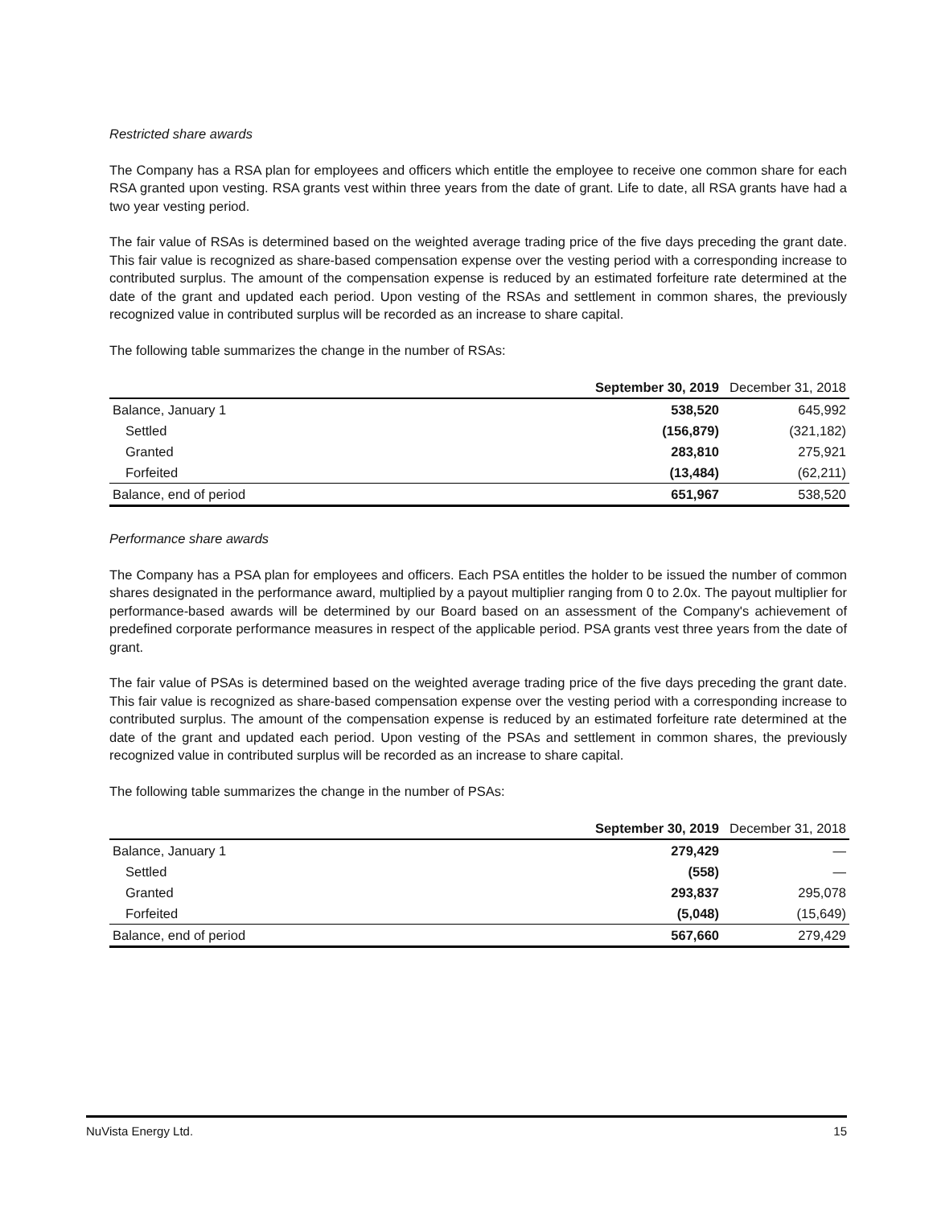Restricted share awards
The Company has a RSA plan for employees and officers which entitle the employee to receive one common share for each RSA granted upon vesting. RSA grants vest within three years from the date of grant. Life to date, all RSA grants have had a two year vesting period.
The fair value of RSAs is determined based on the weighted average trading price of the five days preceding the grant date. This fair value is recognized as share-based compensation expense over the vesting period with a corresponding increase to contributed surplus. The amount of the compensation expense is reduced by an estimated forfeiture rate determined at the date of the grant and updated each period. Upon vesting of the RSAs and settlement in common shares, the previously recognized value in contributed surplus will be recorded as an increase to share capital.
The following table summarizes the change in the number of RSAs:
| | September 30, 2019 | December 31, 2018 |
| --- | --- | --- |
| Balance, January 1 | 538,520 | 645,992 |
| Settled | (156,879) | (321,182) |
| Granted | 283,810 | 275,921 |
| Forfeited | (13,484) | (62,211) |
| Balance, end of period | 651,967 | 538,520 |
Performance share awards
The Company has a PSA plan for employees and officers. Each PSA entitles the holder to be issued the number of common shares designated in the performance award, multiplied by a payout multiplier ranging from 0 to 2.0x. The payout multiplier for performance-based awards will be determined by our Board based on an assessment of the Company's achievement of predefined corporate performance measures in respect of the applicable period. PSA grants vest three years from the date of grant.
The fair value of PSAs is determined based on the weighted average trading price of the five days preceding the grant date. This fair value is recognized as share-based compensation expense over the vesting period with a corresponding increase to contributed surplus. The amount of the compensation expense is reduced by an estimated forfeiture rate determined at the date of the grant and updated each period. Upon vesting of the PSAs and settlement in common shares, the previously recognized value in contributed surplus will be recorded as an increase to share capital.
The following table summarizes the change in the number of PSAs:
| | September 30, 2019 | December 31, 2018 |
| --- | --- | --- |
| Balance, January 1 | 279,429 | — |
| Settled | (558) | — |
| Granted | 293,837 | 295,078 |
| Forfeited | (5,048) | (15,649) |
| Balance, end of period | 567,660 | 279,429 |
NuVista Energy Ltd. 15